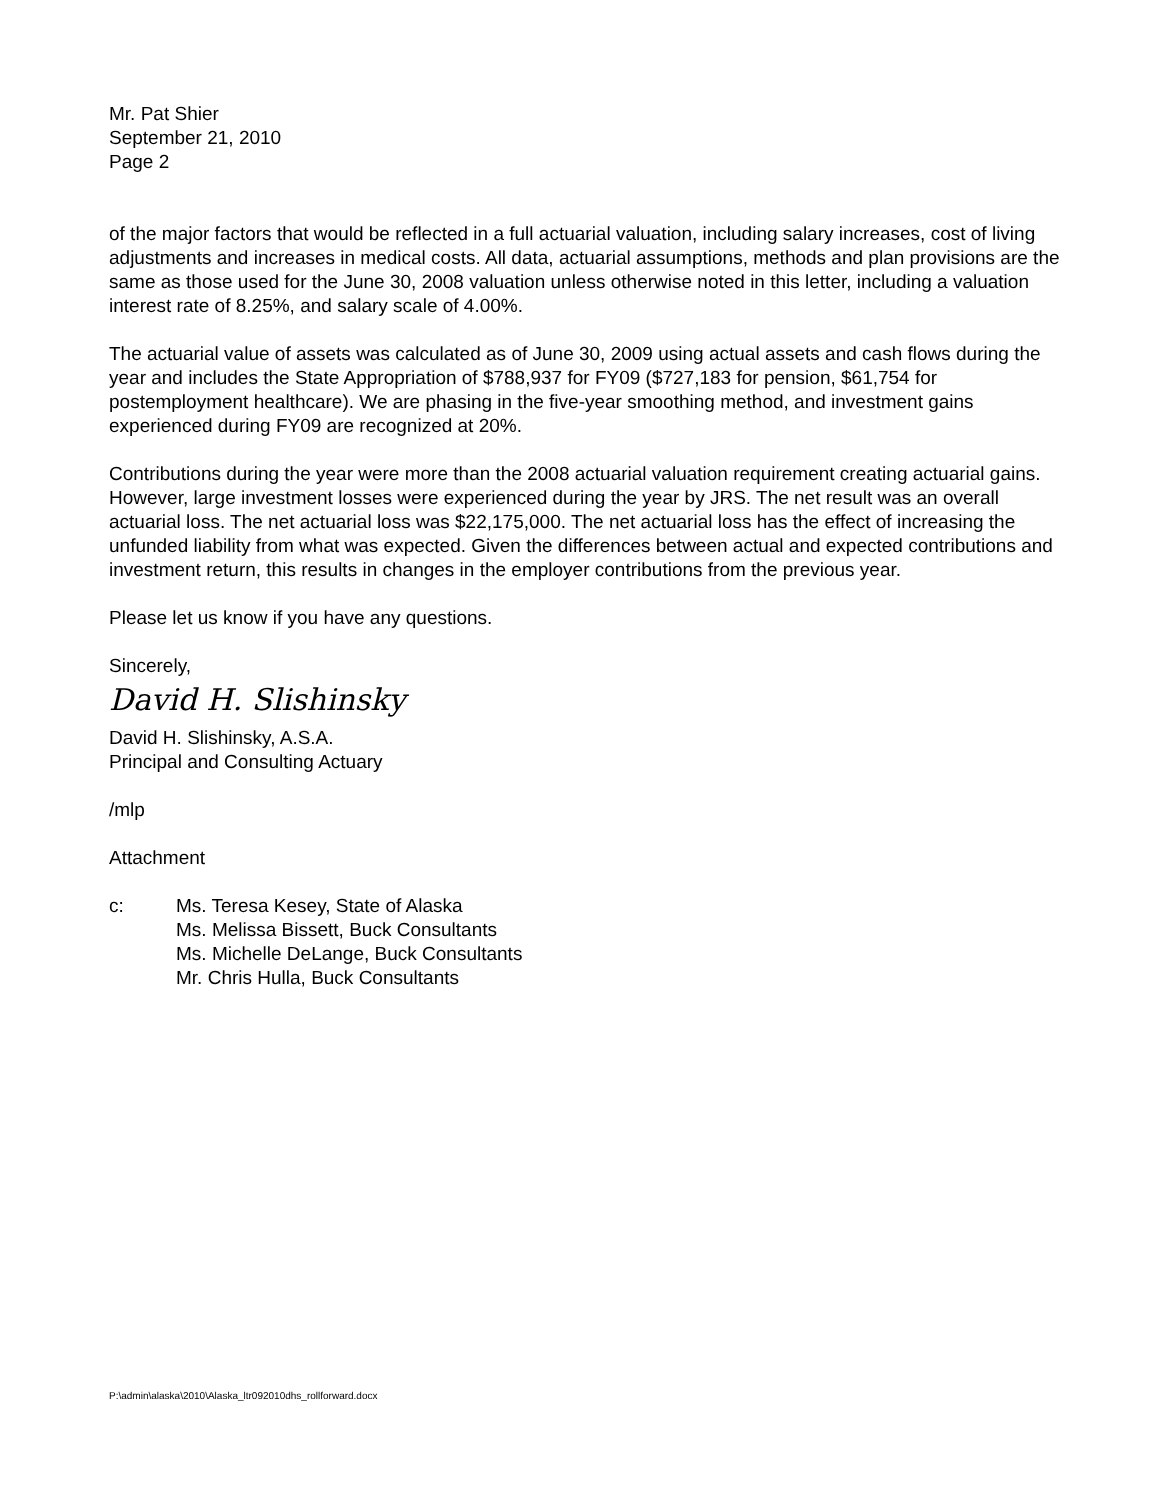Mr. Pat Shier
September 21, 2010
Page 2
of the major factors that would be reflected in a full actuarial valuation, including salary increases, cost of living adjustments and increases in medical costs. All data, actuarial assumptions, methods and plan provisions are the same as those used for the June 30, 2008 valuation unless otherwise noted in this letter, including a valuation interest rate of 8.25%, and salary scale of 4.00%.
The actuarial value of assets was calculated as of June 30, 2009 using actual assets and cash flows during the year and includes the State Appropriation of $788,937 for FY09 ($727,183 for pension, $61,754 for postemployment healthcare). We are phasing in the five-year smoothing method, and investment gains experienced during FY09 are recognized at 20%.
Contributions during the year were more than the 2008 actuarial valuation requirement creating actuarial gains. However, large investment losses were experienced during the year by JRS. The net result was an overall actuarial loss. The net actuarial loss was $22,175,000. The net actuarial loss has the effect of increasing the unfunded liability from what was expected. Given the differences between actual and expected contributions and investment return, this results in changes in the employer contributions from the previous year.
Please let us know if you have any questions.
Sincerely,
David H. Slishinsky
David H. Slishinsky, A.S.A.
Principal and Consulting Actuary
/mlp
Attachment
c: Ms. Teresa Kesey, State of Alaska
Ms. Melissa Bissett, Buck Consultants
Ms. Michelle DeLange, Buck Consultants
Mr. Chris Hulla, Buck Consultants
P:\admin\alaska\2010\Alaska_ltr092010dhs_rollforward.docx